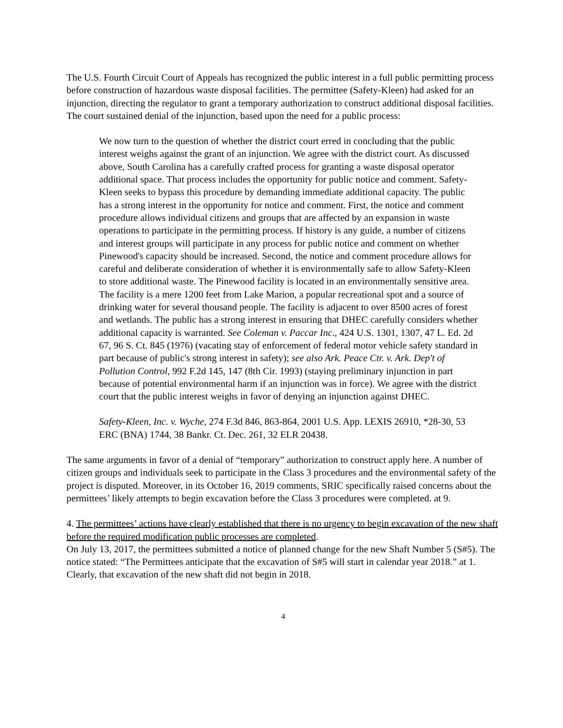The U.S. Fourth Circuit Court of Appeals has recognized the public interest in a full public permitting process before construction of hazardous waste disposal facilities. The permittee (Safety-Kleen) had asked for an injunction, directing the regulator to grant a temporary authorization to construct additional disposal facilities. The court sustained denial of the injunction, based upon the need for a public process:
We now turn to the question of whether the district court erred in concluding that the public interest weighs against the grant of an injunction. We agree with the district court. As discussed above, South Carolina has a carefully crafted process for granting a waste disposal operator additional space. That process includes the opportunity for public notice and comment. Safety-Kleen seeks to bypass this procedure by demanding immediate additional capacity. The public has a strong interest in the opportunity for notice and comment. First, the notice and comment procedure allows individual citizens and groups that are affected by an expansion in waste operations to participate in the permitting process. If history is any guide, a number of citizens and interest groups will participate in any process for public notice and comment on whether Pinewood's capacity should be increased. Second, the notice and comment procedure allows for careful and deliberate consideration of whether it is environmentally safe to allow Safety-Kleen to store additional waste. The Pinewood facility is located in an environmentally sensitive area. The facility is a mere 1200 feet from Lake Marion, a popular recreational spot and a source of drinking water for several thousand people. The facility is adjacent to over 8500 acres of forest and wetlands. The public has a strong interest in ensuring that DHEC carefully considers whether additional capacity is warranted. See Coleman v. Paccar Inc., 424 U.S. 1301, 1307, 47 L. Ed. 2d 67, 96 S. Ct. 845 (1976) (vacating stay of enforcement of federal motor vehicle safety standard in part because of public's strong interest in safety); see also Ark. Peace Ctr. v. Ark. Dep't of Pollution Control, 992 F.2d 145, 147 (8th Cir. 1993) (staying preliminary injunction in part because of potential environmental harm if an injunction was in force). We agree with the district court that the public interest weighs in favor of denying an injunction against DHEC.
Safety-Kleen, Inc. v. Wyche, 274 F.3d 846, 863-864, 2001 U.S. App. LEXIS 26910, *28-30, 53 ERC (BNA) 1744, 38 Bankr. Ct. Dec. 261, 32 ELR 20438.
The same arguments in favor of a denial of “temporary” authorization to construct apply here. A number of citizen groups and individuals seek to participate in the Class 3 procedures and the environmental safety of the project is disputed. Moreover, in its October 16, 2019 comments, SRIC specifically raised concerns about the permittees’ likely attempts to begin excavation before the Class 3 procedures were completed. at 9.
4. The permittees’ actions have clearly established that there is no urgency to begin excavation of the new shaft before the required modification public processes are completed.
On July 13, 2017, the permittees submitted a notice of planned change for the new Shaft Number 5 (S#5). The notice stated: “The Permittees anticipate that the excavation of S#5 will start in calendar year 2018.” at 1. Clearly, that excavation of the new shaft did not begin in 2018.
4